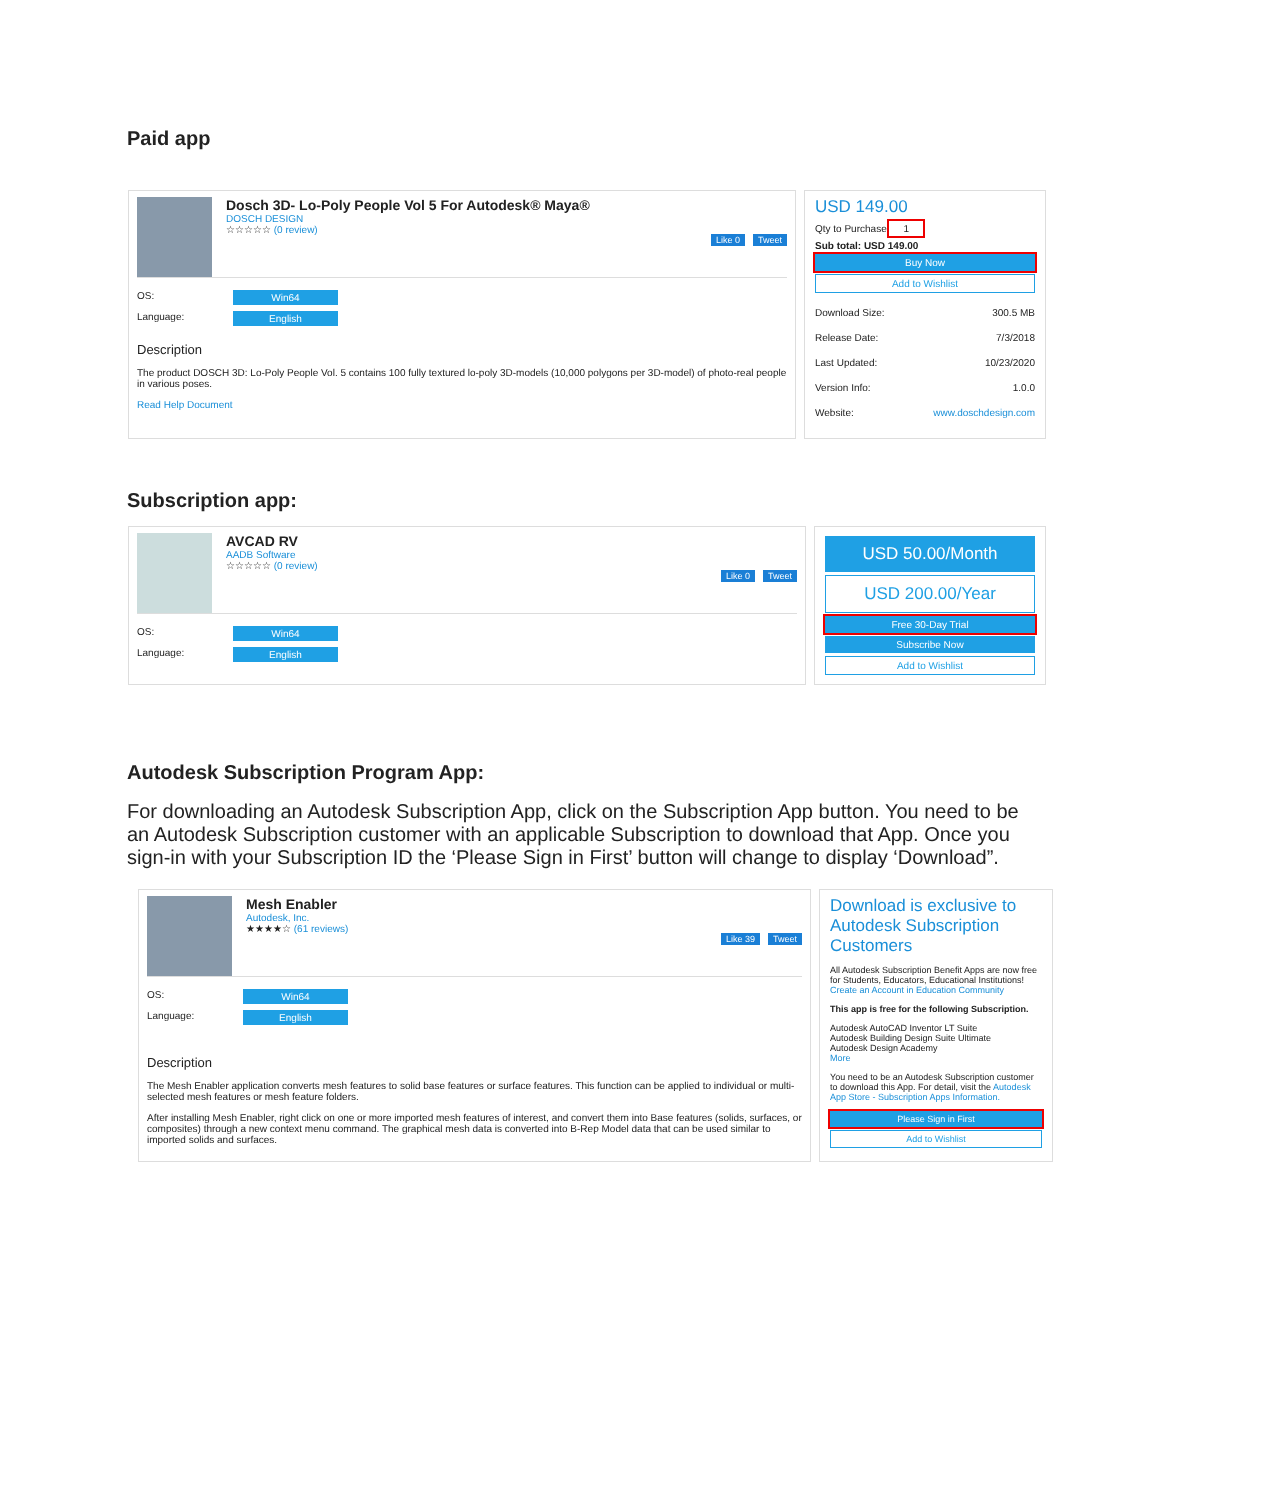Paid app
Dosch 3D- Lo-Poly People Vol 5 For Autodesk® Maya®
DOSCH DESIGN
☆☆☆☆☆ (0 review)
Like 0 Tweet
OS: Win64
Language: English
Description
The product DOSCH 3D: Lo-Poly People Vol. 5 contains 100 fully textured lo-poly 3D-models (10,000 polygons per 3D-model) of photo-real people in various poses.
Read Help Document
USD 149.00
Qty to Purchase 1
Sub total: USD 149.00
Buy Now
Add to Wishlist
Download Size: 300.5 MB
Release Date: 7/3/2018
Last Updated: 10/23/2020
Version Info: 1.0.0
Website: www.doschdesign.com
Subscription app:
AVCAD RV
AADB Software
☆☆☆☆☆ (0 review)
Like 0 Tweet
OS: Win64
Language: English
USD 50.00/Month
USD 200.00/Year
Free 30-Day Trial
Subscribe Now
Add to Wishlist
Autodesk Subscription Program App:
For downloading an Autodesk Subscription App, click on the Subscription App button. You need to be an Autodesk Subscription customer with an applicable Subscription to download that App. Once you sign-in with your Subscription ID the ‘Please Sign in First’ button will change to display ‘Download”.
Mesh Enabler
Autodesk, Inc.
★★★★☆ (61 reviews)
Like 39 Tweet
OS: Win64
Language: English
Description
The Mesh Enabler application converts mesh features to solid base features or surface features. This function can be applied to individual or multi-selected mesh features or mesh feature folders.
After installing Mesh Enabler, right click on one or more imported mesh features of interest, and convert them into Base features (solids, surfaces, or composites) through a new context menu command. The graphical mesh data is converted into B-Rep Model data that can be used similar to imported solids and surfaces.
Download is exclusive to Autodesk Subscription Customers
All Autodesk Subscription Benefit Apps are now free for Students, Educators, Educational Institutions! Create an Account in Education Community
This app is free for the following Subscription.
Autodesk AutoCAD Inventor LT Suite
Autodesk Building Design Suite Ultimate
Autodesk Design Academy
More
You need to be an Autodesk Subscription customer to download this App. For detail, visit the Autodesk App Store - Subscription Apps Information.
Please Sign in First
Add to Wishlist